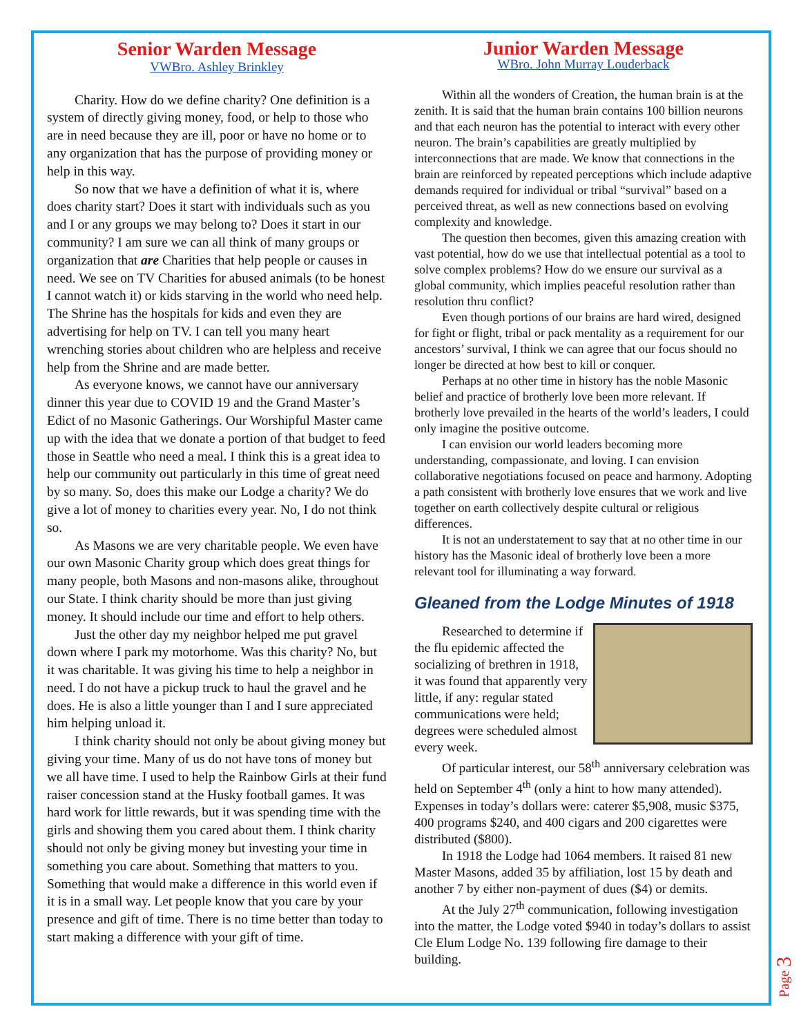Senior Warden Message
VWBro. Ashley Brinkley
Charity. How do we define charity? One definition is a system of directly giving money, food, or help to those who are in need because they are ill, poor or have no home or to any organization that has the purpose of providing money or help in this way.
So now that we have a definition of what it is, where does charity start? Does it start with individuals such as you and I or any groups we may belong to? Does it start in our community? I am sure we can all think of many groups or organization that are Charities that help people or causes in need. We see on TV Charities for abused animals (to be honest I cannot watch it) or kids starving in the world who need help. The Shrine has the hospitals for kids and even they are advertising for help on TV. I can tell you many heart wrenching stories about children who are helpless and receive help from the Shrine and are made better.
As everyone knows, we cannot have our anniversary dinner this year due to COVID 19 and the Grand Master’s Edict of no Masonic Gatherings. Our Worshipful Master came up with the idea that we donate a portion of that budget to feed those in Seattle who need a meal. I think this is a great idea to help our community out particularly in this time of great need by so many. So, does this make our Lodge a charity? We do give a lot of money to charities every year. No, I do not think so.
As Masons we are very charitable people. We even have our own Masonic Charity group which does great things for many people, both Masons and non-masons alike, throughout our State. I think charity should be more than just giving money. It should include our time and effort to help others.
Just the other day my neighbor helped me put gravel down where I park my motorhome. Was this charity? No, but it was charitable. It was giving his time to help a neighbor in need. I do not have a pickup truck to haul the gravel and he does. He is also a little younger than I and I sure appreciated him helping unload it.
I think charity should not only be about giving money but giving your time. Many of us do not have tons of money but we all have time. I used to help the Rainbow Girls at their fund raiser concession stand at the Husky football games. It was hard work for little rewards, but it was spending time with the girls and showing them you cared about them. I think charity should not only be giving money but investing your time in something you care about. Something that matters to you. Something that would make a difference in this world even if it is in a small way. Let people know that you care by your presence and gift of time. There is no time better than today to start making a difference with your gift of time.
Junior Warden Message
WBro. John Murray Louderback
Within all the wonders of Creation, the human brain is at the zenith. It is said that the human brain contains 100 billion neurons and that each neuron has the potential to interact with every other neuron. The brain’s capabilities are greatly multiplied by interconnections that are made. We know that connections in the brain are reinforced by repeated perceptions which include adaptive demands required for individual or tribal “survival” based on a perceived threat, as well as new connections based on evolving complexity and knowledge.
The question then becomes, given this amazing creation with vast potential, how do we use that intellectual potential as a tool to solve complex problems? How do we ensure our survival as a global community, which implies peaceful resolution rather than resolution thru conflict?
Even though portions of our brains are hard wired, designed for fight or flight, tribal or pack mentality as a requirement for our ancestors’ survival, I think we can agree that our focus should no longer be directed at how best to kill or conquer.
Perhaps at no other time in history has the noble Masonic belief and practice of brotherly love been more relevant. If brotherly love prevailed in the hearts of the world’s leaders, I could only imagine the positive outcome.
I can envision our world leaders becoming more understanding, compassionate, and loving. I can envision collaborative negotiations focused on peace and harmony. Adopting a path consistent with brotherly love ensures that we work and live together on earth collectively despite cultural or religious differences.
It is not an understatement to say that at no other time in our history has the Masonic ideal of brotherly love been a more relevant tool for illuminating a way forward.
Gleaned from the Lodge Minutes of 1918
Researched to determine if the flu epidemic affected the socializing of brethren in 1918, it was found that apparently very little, if any: regular stated communications were held; degrees were scheduled almost every week.
Of particular interest, our 58<sup>th</sup> anniversary celebration was held on September 4<sup>th</sup> (only a hint to how many attended). Expenses in today’s dollars were: caterer $5,908, music $375, 400 programs $240, and 400 cigars and 200 cigarettes were distributed ($800).
In 1918 the Lodge had 1064 members. It raised 81 new Master Masons, added 35 by affiliation, lost 15 by death and another 7 by either non-payment of dues ($4) or demits.
At the July 27<sup>th</sup> communication, following investigation into the matter, the Lodge voted $940 in today’s dollars to assist Cle Elum Lodge No. 139 following fire damage to their building.
Page 3